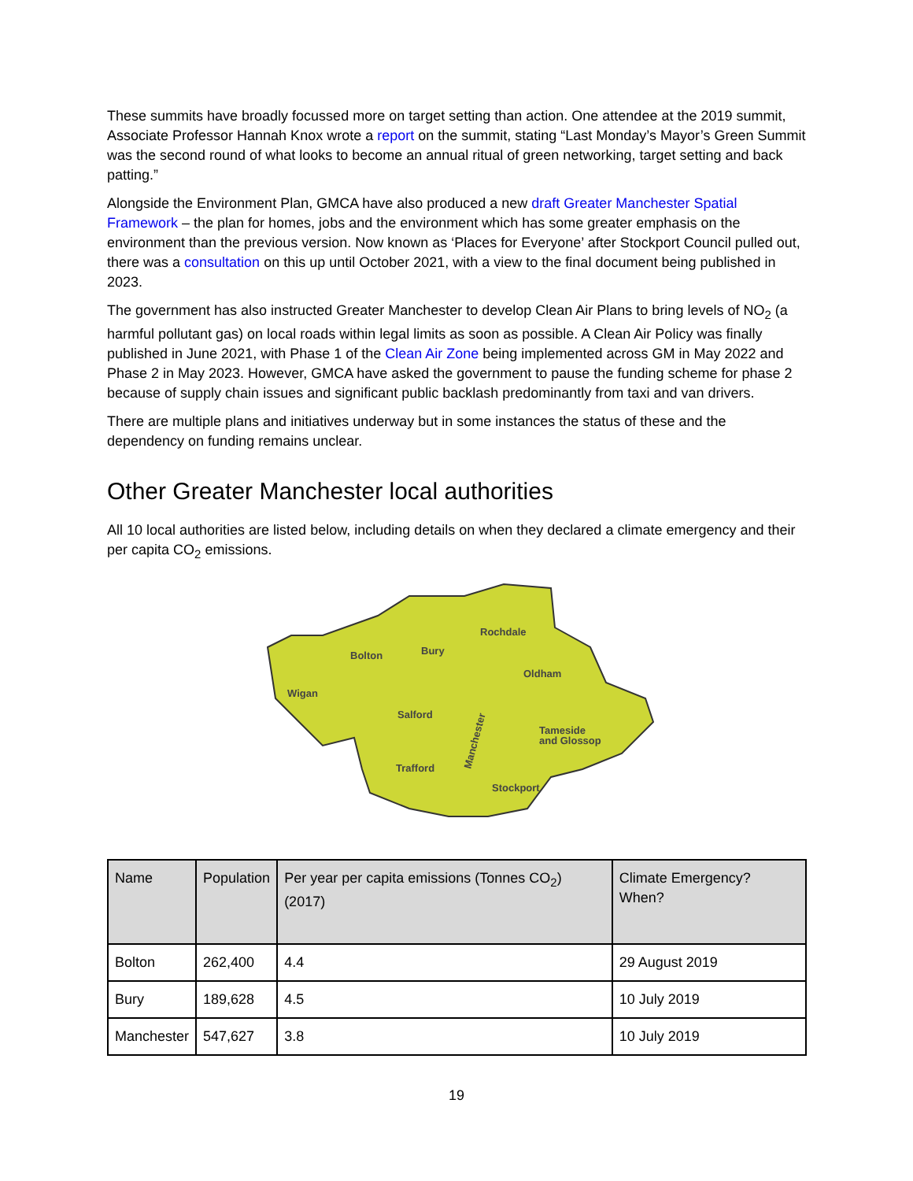These summits have broadly focussed more on target setting than action. One attendee at the 2019 summit, Associate Professor Hannah Knox wrote a report on the summit, stating “Last Monday’s Mayor’s Green Summit was the second round of what looks to become an annual ritual of green networking, target setting and back patting.”
Alongside the Environment Plan, GMCA have also produced a new draft Greater Manchester Spatial Framework – the plan for homes, jobs and the environment which has some greater emphasis on the environment than the previous version. Now known as ‘Places for Everyone’ after Stockport Council pulled out, there was a consultation on this up until October 2021, with a view to the final document being published in 2023.
The government has also instructed Greater Manchester to develop Clean Air Plans to bring levels of NO<sub>2</sub> (a harmful pollutant gas) on local roads within legal limits as soon as possible. A Clean Air Policy was finally published in June 2021, with Phase 1 of the Clean Air Zone being implemented across GM in May 2022 and Phase 2 in May 2023. However, GMCA have asked the government to pause the funding scheme for phase 2 because of supply chain issues and significant public backlash predominantly from taxi and van drivers.
There are multiple plans and initiatives underway but in some instances the status of these and the dependency on funding remains unclear.
Other Greater Manchester local authorities
All 10 local authorities are listed below, including details on when they declared a climate emergency and their per capita CO<sub>2</sub> emissions.
Rochdale
Bury
Bolton
Oldham
Wigan
Salford
Tameside
and Glossop
Trafford
Stockport
Manchester
| Name | Population | Per year per capita emissions (Tonnes CO<sub>2</sub>) (2017) | Climate Emergency? When? |
| --- | --- | --- | --- |
| Bolton | 262,400 | 4.4 | 29 August 2019 |
| Bury | 189,628 | 4.5 | 10 July 2019 |
| Manchester | 547,627 | 3.8 | 10 July 2019 |
19